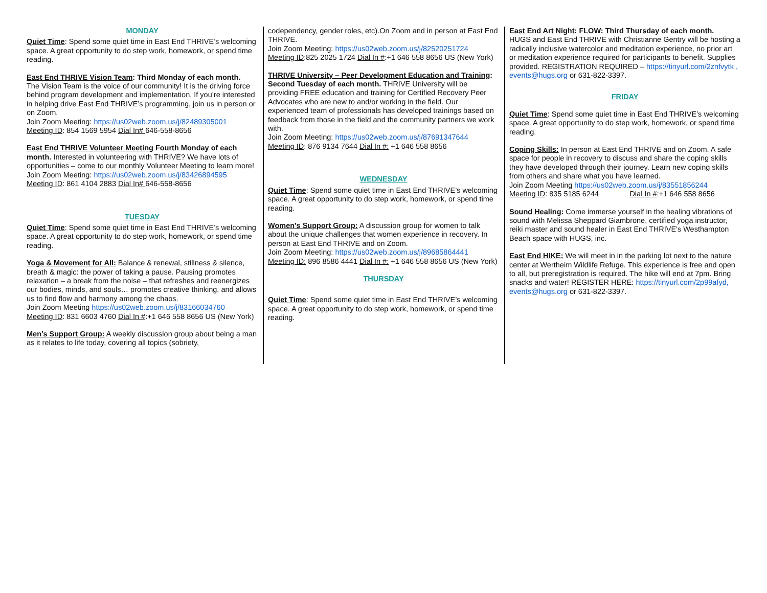MONDAY
Quiet Time: Spend some quiet time in East End THRIVE’s welcoming space. A great opportunity to do step work, homework, or spend time reading.
East End THRIVE Vision Team: Third Monday of each month.
The Vision Team is the voice of our community! It is the driving force behind program development and implementation. If you’re interested in helping drive East End THRIVE’s programming, join us in person or on Zoom.
Join Zoom Meeting: https://us02web.zoom.us/j/82489305001
Meeting ID: 854 1569 5954 Dial In# 646-558-8656
East End THRIVE Volunteer Meeting Fourth Monday of each month. Interested in volunteering with THRIVE? We have lots of opportunities – come to our monthly Volunteer Meeting to learn more!
Join Zoom Meeting: https://us02web.zoom.us/j/83426894595
Meeting ID: 861 4104 2883 Dial In# 646-558-8656
TUESDAY
Quiet Time: Spend some quiet time in East End THRIVE’s welcoming space. A great opportunity to do step work, homework, or spend time reading.
Yoga & Movement for All: Balance & renewal, stillness & silence, breath & magic: the power of taking a pause. Pausing promotes relaxation – a break from the noise – that refreshes and reenergizes our bodies, minds, and souls… promotes creative thinking, and allows us to find flow and harmony among the chaos.
Join Zoom Meeting https://us02web.zoom.us/j/83166034760
Meeting ID: 831 6603 4760 Dial In #:+1 646 558 8656 US (New York)
Men’s Support Group: A weekly discussion group about being a man as it relates to life today, covering all topics (sobriety,
codependency, gender roles, etc).On Zoom and in person at East End THRIVE.
Join Zoom Meeting: https://us02web.zoom.us/j/82520251724
Meeting ID:825 2025 1724 Dial In #:+1 646 558 8656 US (New York)
THRIVE University – Peer Development Education and Training: Second Tuesday of each month. THRIVE University will be providing FREE education and training for Certified Recovery Peer Advocates who are new to and/or working in the field. Our experienced team of professionals has developed trainings based on feedback from those in the field and the community partners we work with.
Join Zoom Meeting: https://us02web.zoom.us/j/87691347644
Meeting ID: 876 9134 7644 Dial In #: +1 646 558 8656
WEDNESDAY
Quiet Time: Spend some quiet time in East End THRIVE’s welcoming space. A great opportunity to do step work, homework, or spend time reading.
Women’s Support Group: A discussion group for women to talk about the unique challenges that women experience in recovery. In person at East End THRIVE and on Zoom.
Join Zoom Meeting: https://us02web.zoom.us/j/89685864441
Meeting ID: 896 8586 4441 Dial In #: +1 646 558 8656 US (New York)
THURSDAY
Quiet Time: Spend some quiet time in East End THRIVE’s welcoming space. A great opportunity to do step work, homework, or spend time reading.
East End Art Night: FLOW: Third Thursday of each month.
HUGS and East End THRIVE with Christianne Gentry will be hosting a radically inclusive watercolor and meditation experience, no prior art or meditation experience required for participants to benefit. Supplies provided. REGISTRATION REQUIRED – https://tinyurl.com/2znfvytk , events@hugs.org or 631-822-3397.
FRIDAY
Quiet Time: Spend some quiet time in East End THRIVE’s welcoming space. A great opportunity to do step work, homework, or spend time reading.
Coping Skills: In person at East End THRIVE and on Zoom. A safe space for people in recovery to discuss and share the coping skills they have developed through their journey. Learn new coping skills from others and share what you have learned.
Join Zoom Meeting https://us02web.zoom.us/j/83551856244
Meeting ID: 835 5185 6244 Dial In #:+1 646 558 8656
Sound Healing: Come immerse yourself in the healing vibrations of sound with Melissa Sheppard Giambrone, certified yoga instructor, reiki master and sound healer in East End THRIVE's Westhampton Beach space with HUGS, inc.
East End HIKE: We will meet in in the parking lot next to the nature center at Wertheim Wildlife Refuge. This experience is free and open to all, but preregistration is required. The hike will end at 7pm. Bring snacks and water! REGISTER HERE: https://tinyurl.com/2p99afyd, events@hugs.org or 631-822-3397.